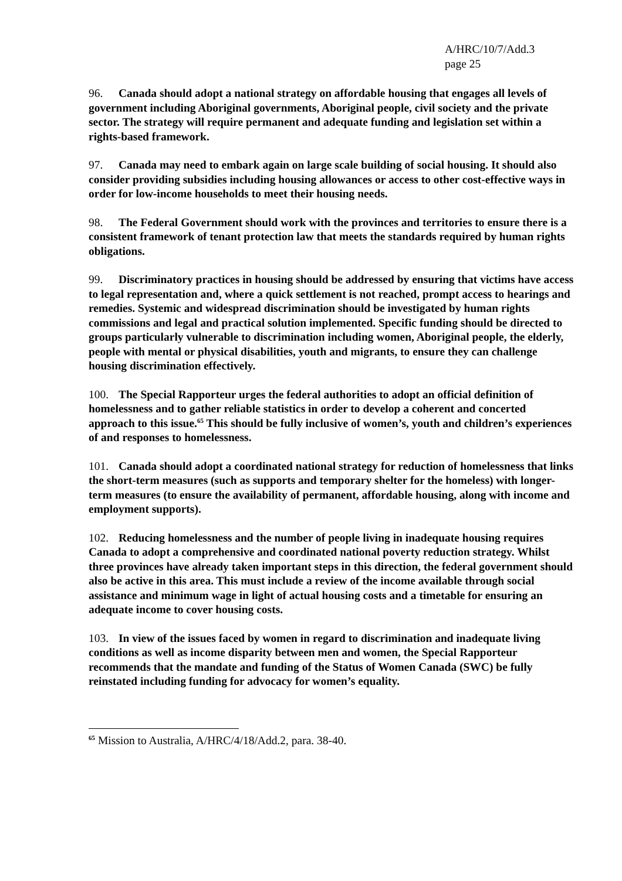A/HRC/10/7/Add.3
page 25
96. Canada should adopt a national strategy on affordable housing that engages all levels of government including Aboriginal governments, Aboriginal people, civil society and the private sector. The strategy will require permanent and adequate funding and legislation set within a rights-based framework.
97. Canada may need to embark again on large scale building of social housing. It should also consider providing subsidies including housing allowances or access to other cost-effective ways in order for low-income households to meet their housing needs.
98. The Federal Government should work with the provinces and territories to ensure there is a consistent framework of tenant protection law that meets the standards required by human rights obligations.
99. Discriminatory practices in housing should be addressed by ensuring that victims have access to legal representation and, where a quick settlement is not reached, prompt access to hearings and remedies. Systemic and widespread discrimination should be investigated by human rights commissions and legal and practical solution implemented. Specific funding should be directed to groups particularly vulnerable to discrimination including women, Aboriginal people, the elderly, people with mental or physical disabilities, youth and migrants, to ensure they can challenge housing discrimination effectively.
100. The Special Rapporteur urges the federal authorities to adopt an official definition of homelessness and to gather reliable statistics in order to develop a coherent and concerted approach to this issue.<sup>65</sup> This should be fully inclusive of women’s, youth and children’s experiences of and responses to homelessness.
101. Canada should adopt a coordinated national strategy for reduction of homelessness that links the short-term measures (such as supports and temporary shelter for the homeless) with longer-term measures (to ensure the availability of permanent, affordable housing, along with income and employment supports).
102. Reducing homelessness and the number of people living in inadequate housing requires Canada to adopt a comprehensive and coordinated national poverty reduction strategy. Whilst three provinces have already taken important steps in this direction, the federal government should also be active in this area. This must include a review of the income available through social assistance and minimum wage in light of actual housing costs and a timetable for ensuring an adequate income to cover housing costs.
103. In view of the issues faced by women in regard to discrimination and inadequate living conditions as well as income disparity between men and women, the Special Rapporteur recommends that the mandate and funding of the Status of Women Canada (SWC) be fully reinstated including funding for advocacy for women’s equality.
<sup>65</sup> Mission to Australia, A/HRC/4/18/Add.2, para. 38-40.